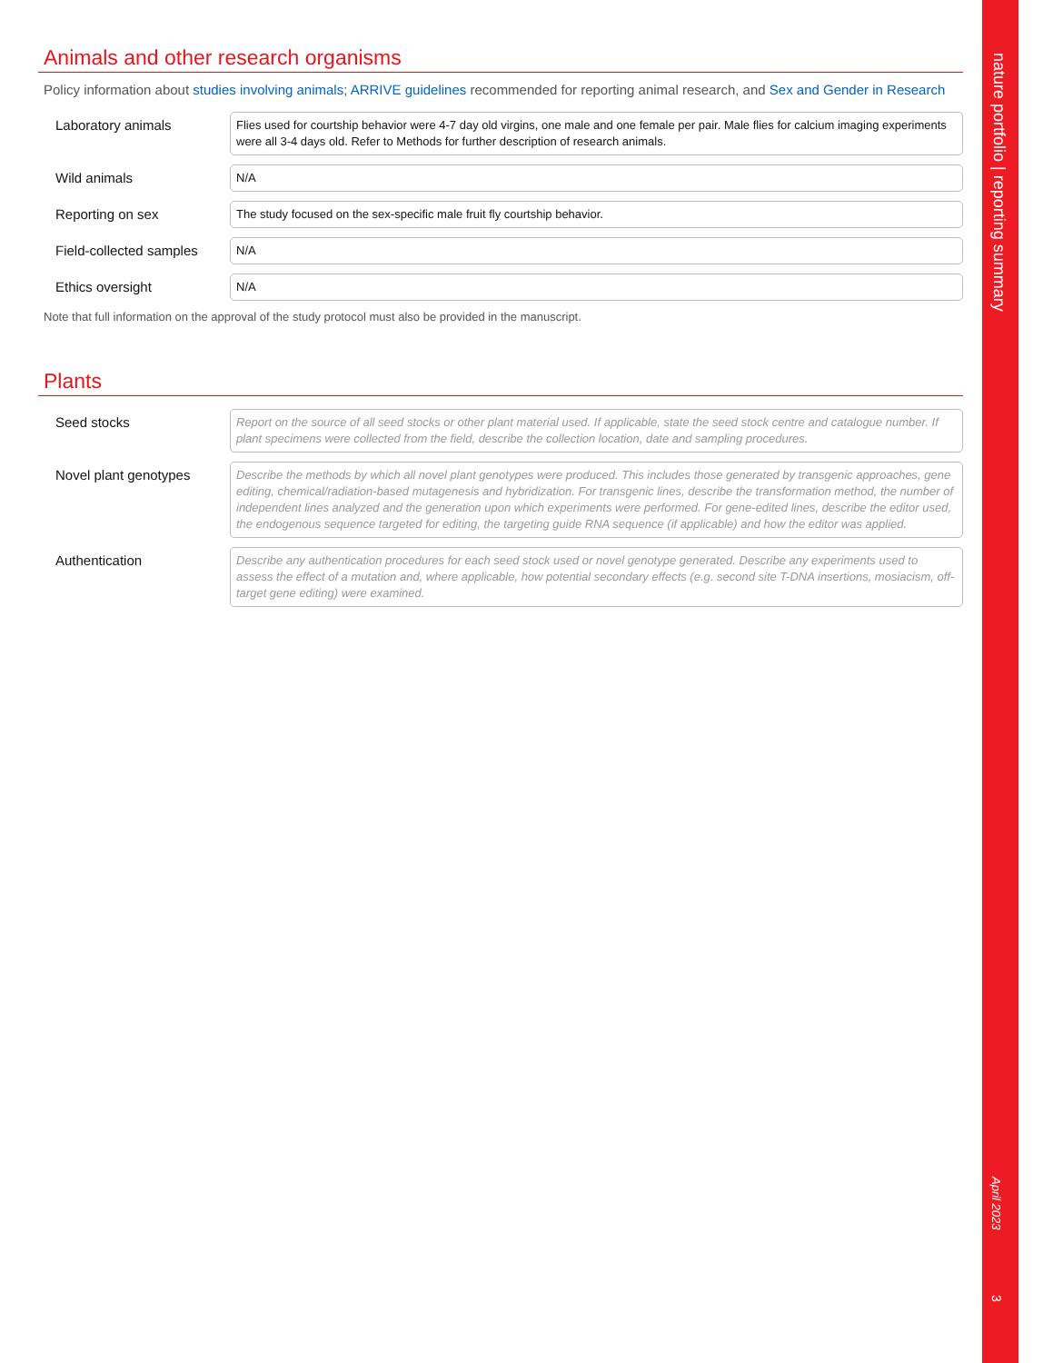Animals and other research organisms
Policy information about studies involving animals; ARRIVE guidelines recommended for reporting animal research, and Sex and Gender in Research
Laboratory animals
Flies used for courtship behavior were 4-7 day old virgins, one male and one female per pair. Male flies for calcium imaging experiments were all 3-4 days old. Refer to Methods for further description of research animals.
Wild animals
N/A
Reporting on sex
The study focused on the sex-specific male fruit fly courtship behavior.
Field-collected samples
N/A
Ethics oversight
N/A
Note that full information on the approval of the study protocol must also be provided in the manuscript.
Plants
Seed stocks
Report on the source of all seed stocks or other plant material used. If applicable, state the seed stock centre and catalogue number. If plant specimens were collected from the field, describe the collection location, date and sampling procedures.
Novel plant genotypes
Describe the methods by which all novel plant genotypes were produced. This includes those generated by transgenic approaches, gene editing, chemical/radiation-based mutagenesis and hybridization. For transgenic lines, describe the transformation method, the number of independent lines analyzed and the generation upon which experiments were performed. For gene-edited lines, describe the editor used, the endogenous sequence targeted for editing, the targeting guide RNA sequence (if applicable) and how the editor was applied.
Authentication
Describe any authentication procedures for each seed stock used or novel genotype generated. Describe any experiments used to assess the effect of a mutation and, where applicable, how potential secondary effects (e.g. second site T-DNA insertions, mosiacism, off-target gene editing) were examined.
nature portfolio | reporting summary
April 2023
3